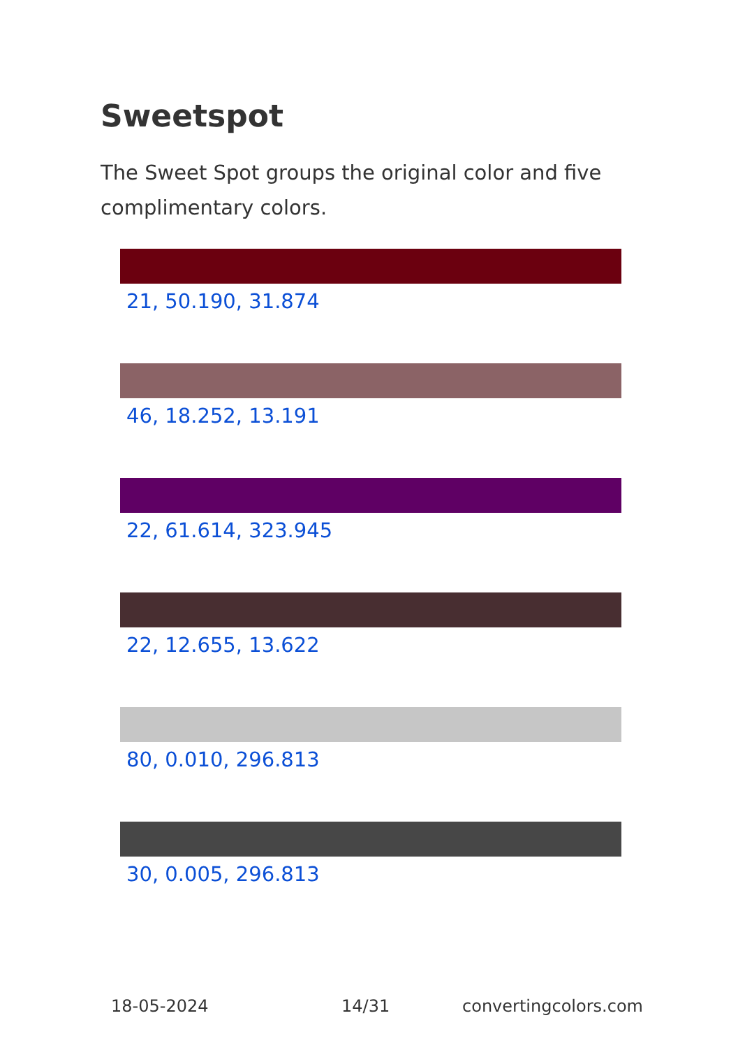Sweetspot
The Sweet Spot groups the original color and five complimentary colors.
21, 50.190, 31.874
46, 18.252, 13.191
22, 61.614, 323.945
22, 12.655, 13.622
80, 0.010, 296.813
30, 0.005, 296.813
18-05-2024 14/31 convertingcolors.com